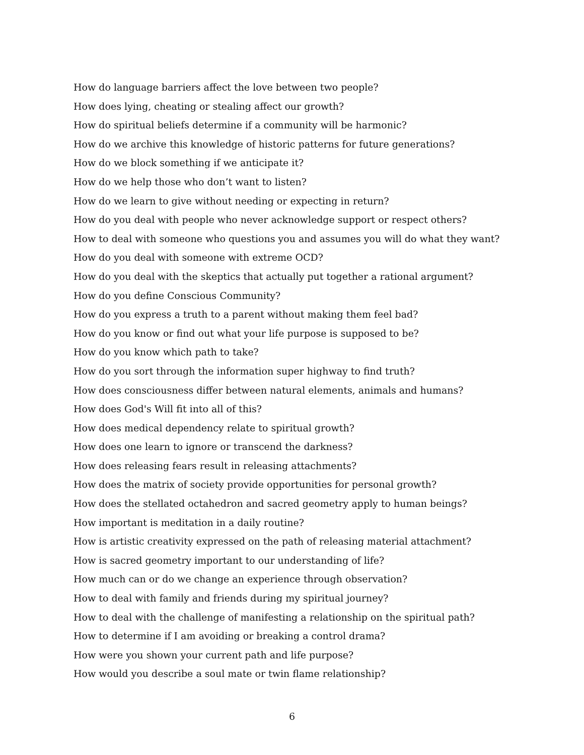How do language barriers affect the love between two people?
How does lying, cheating or stealing affect our growth?
How do spiritual beliefs determine if a community will be harmonic?
How do we archive this knowledge of historic patterns for future generations?
How do we block something if we anticipate it?
How do we help those who don’t want to listen?
How do we learn to give without needing or expecting in return?
How do you deal with people who never acknowledge support or respect others?
How to deal with someone who questions you and assumes you will do what they want?
How do you deal with someone with extreme OCD?
How do you deal with the skeptics that actually put together a rational argument?
How do you define Conscious Community?
How do you express a truth to a parent without making them feel bad?
How do you know or find out what your life purpose is supposed to be?
How do you know which path to take?
How do you sort through the information super highway to find truth?
How does consciousness differ between natural elements, animals and humans?
How does God's Will fit into all of this?
How does medical dependency relate to spiritual growth?
How does one learn to ignore or transcend the darkness?
How does releasing fears result in releasing attachments?
How does the matrix of society provide opportunities for personal growth?
How does the stellated octahedron and sacred geometry apply to human beings?
How important is meditation in a daily routine?
How is artistic creativity expressed on the path of releasing material attachment?
How is sacred geometry important to our understanding of life?
How much can or do we change an experience through observation?
How to deal with family and friends during my spiritual journey?
How to deal with the challenge of manifesting a relationship on the spiritual path?
How to determine if I am avoiding or breaking a control drama?
How were you shown your current path and life purpose?
How would you describe a soul mate or twin flame relationship?
6